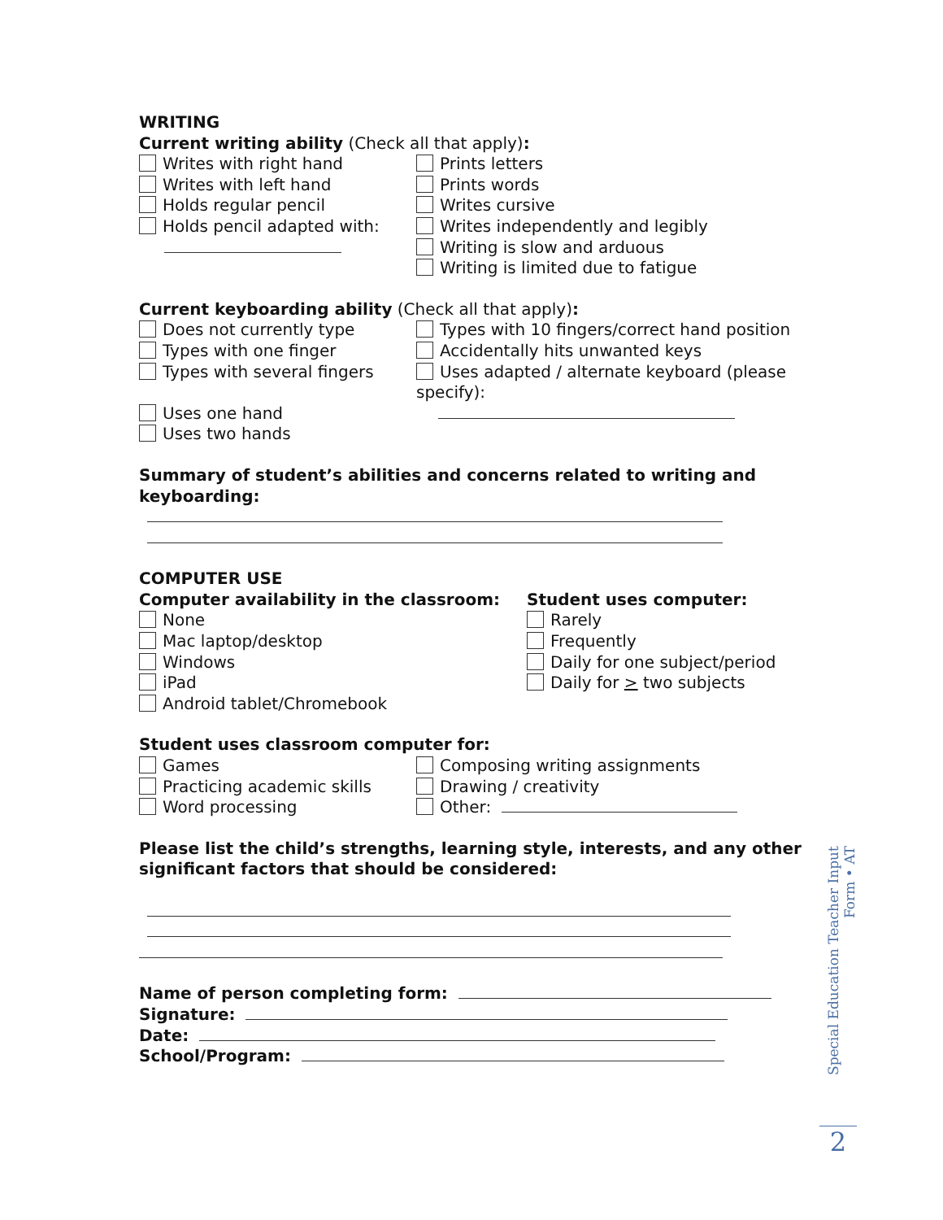WRITING
Current writing ability (Check all that apply):
Writes with right hand
Writes with left hand
Holds regular pencil
Holds pencil adapted with:
Prints letters
Prints words
Writes cursive
Writes independently and legibly
Writing is slow and arduous
Writing is limited due to fatigue
Current keyboarding ability (Check all that apply):
Does not currently type
Types with one finger
Types with several fingers
Uses one hand
Uses two hands
Types with 10 fingers/correct hand position
Accidentally hits unwanted keys
Uses adapted / alternate keyboard (please specify):
Summary of student’s abilities and concerns related to writing and keyboarding:
COMPUTER USE
Computer availability in the classroom:
None
Mac laptop/desktop
Windows
iPad
Android tablet/Chromebook
Student uses computer:
Rarely
Frequently
Daily for one subject/period
Daily for > two subjects
Student uses classroom computer for:
Games
Practicing academic skills
Word processing
Composing writing assignments
Drawing / creativity
Other:
Please list the child’s strengths, learning style, interests, and any other significant factors that should be considered:
Name of person completing form:
Signature:
Date:
School/Program:
Special Education Teacher Input Form • AT
2